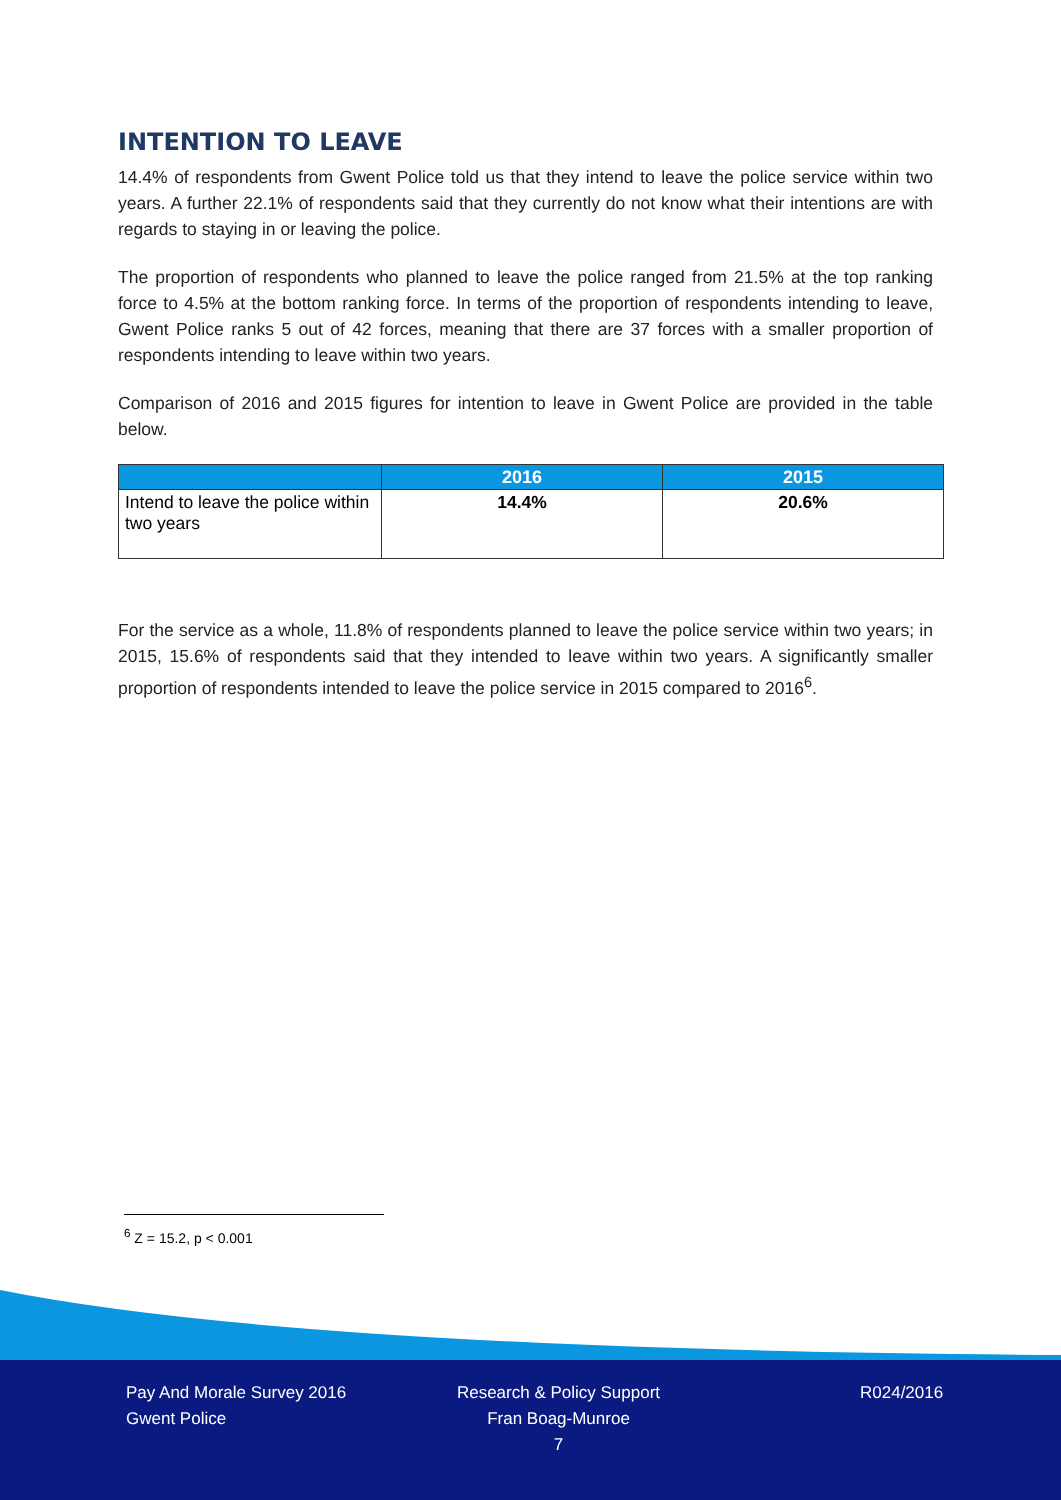INTENTION TO LEAVE
14.4% of respondents from Gwent Police told us that they intend to leave the police service within two years. A further 22.1% of respondents said that they currently do not know what their intentions are with regards to staying in or leaving the police.
The proportion of respondents who planned to leave the police ranged from 21.5% at the top ranking force to 4.5% at the bottom ranking force. In terms of the proportion of respondents intending to leave, Gwent Police ranks 5 out of 42 forces, meaning that there are 37 forces with a smaller proportion of respondents intending to leave within two years.
Comparison of 2016 and 2015 figures for intention to leave in Gwent Police are provided in the table below.
| | 2016 | 2015 |
| --- | --- | --- |
| Intend to leave the police within two years | 14.4% | 20.6% |
For the service as a whole, 11.8% of respondents planned to leave the police service within two years; in 2015, 15.6% of respondents said that they intended to leave within two years. A significantly smaller proportion of respondents intended to leave the police service in 2015 compared to 2016<sup>6</sup>.
<sup>6</sup> Z = 15.2, p < 0.001
Pay And Morale Survey 2016
Gwent Police
Research & Policy Support
Fran Boag-Munroe
7
R024/2016